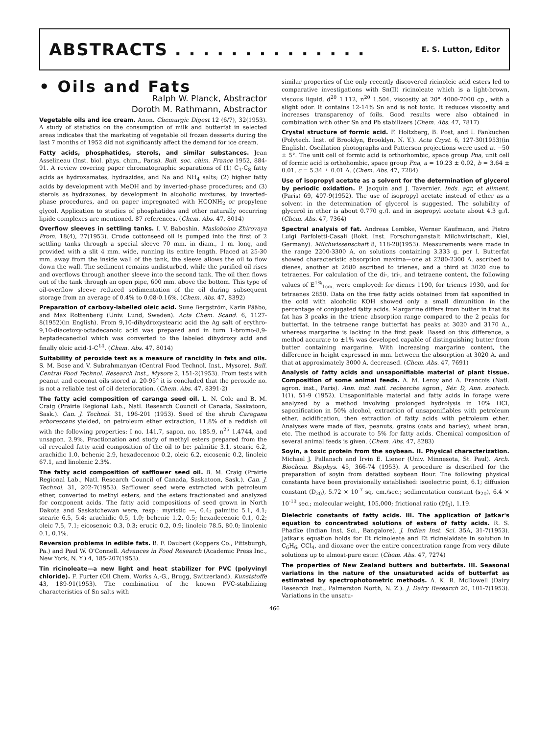ABSTRACTS . . . . . . . . . . . . . . E. S. Lutton, Editor
• Oils and Fats
Ralph W. Planck, Abstractor
Doroth M. Rathmann, Abstractor
Vegetable oils and ice cream. Anon. Chemurgic Digest 12 (6/7), 32(1953). A study of statistics on the consumption of milk and butterfat in selected areas indicates that the marketing of vegetable oil frozen desserts during the last 7 months of 1952 did not significantly affect the demand for ice cream.
Fatty acids, phosphatides, sterols, and similar substances. Jean Asselineau (Inst. biol. phys. chim., Paris). Bull. soc. chim. France 1952, 884-91. A review covering paper chromatographic separations of (1) C<sub>1</sub>-C<sub>8</sub> fatty acids as hydroxamates, hydrazides, and Na and NH<sub>4</sub> salts; (2) higher fatty acids by development with MeOH and by inverted-phase procedures; and (3) sterols as hydrazones, by development in alcoholic mixtures, by inverted-phase procedures, and on paper impregnated with HCONH<sub>2</sub> or propylene glycol. Application to studies of phosphatides and other naturally occurring lipide complexes are mentioned. 87 references. (Chem. Abs. 47, 8014)
Overflow sleeves in settling tanks. I. V. Baboshin. Masloboino Zhirovaya Prom. 18(4), 27(1953). Crude cottonseed oil is pumped into the first of 2 settling tanks through a special sleeve 70 mm. in diam., 1 m. long, and provided with a slit 4 mm. wide, running its entire length. Placed at 25-30 mm. away from the inside wall of the tank, the sleeve allows the oil to flow down the wall. The sediment remains undisturbed, while the purified oil rises and overflows through another sleeve into the second tank. The oil then flows out of the tank through an open pipe, 600 mm. above the bottom. This type of oil-overflow sleeve reduced sedimentation of the oil during subsequent storage from an average of 0.4% to 0.08-0.16%. (Chem. Abs. 47, 8392)
Preparation of carboxy-labelled oleic acid. Sune Bergström, Karin Pääbo, and Max Rottenberg (Univ. Lund, Sweden). Acta Chem. Scand. 6, 1127-8(1952)(in English). From 9,10-dihydroxystearic acid the Ag salt of erythro-9,10-diacetoxy-octadecanoic acid was prepared and in turn 1-bromo-8,9-heptadecanediol which was converted to the labeled dihydroxy acid and finally oleic acid-1-C<sup>14</sup>. (Chem. Abs. 47, 8014)
Suitability of peroxide test as a measure of rancidity in fats and oils. S. M. Bose and V. Subrahmanyan (Central Food Technol. Inst., Mysore). Bull. Central Food Technol. Research Inst., Mysore 2, 151-2(1953). From tests with peanut and coconut oils stored at 20-95° it is concluded that the peroxide no. is not a reliable test of oil deterioration. (Chem. Abs. 47, 8391-2)
The fatty acid composition of caranga seed oil. L. N. Cole and B. M. Craig (Prairie Regional Lab., Natl. Research Council of Canada, Saskatoon, Sask.). Can. J. Technol. 31, 196-201 (1953). Seed of the shrub Caragana arborescens yielded, on petroleum ether extraction, 11.8% of a reddish oil with the following properties: I no. 141.7, sapon. no. 185.9, n<sup>25</sup> 1.4744, and unsapon. 2.9%. Fractionation and study of methyl esters prepared from the oil revealed fatty acid composition of the oil to be: palmitic 3.1, stearic 6.2, arachidic 1.0, behenic 2.9, hexadecenoic 0.2, oleic 6.2, eicosenic 0.2, linoleic 67.1, and linolenic 2.3%.
The fatty acid composition of safflower seed oil. B. M. Craig (Prairie Regional Lab., Natl. Research Council of Canada, Saskatoon, Sask.). Can. J. Technol. 31, 202-7(1953). Safflower seed were extracted with petroleum ether, converted to methyl esters, and the esters fractionated and analyzed for component acids. The fatty acid compositions of seed grown in North Dakota and Saskatchewan were, resp.: myristic —, 0.4; palmitic 5.1, 4.1; stearic 6.5, 5.4; arachidic 0.5, 1.0; behenic 1.2, 0.5; hexadecenoic 0.1, 0.2; oleic 7.5, 7.1; eicosenoic 0.3, 0.3; erucic 0.2, 0.9; linoleic 78.5, 80.0; linolenic 0.1, 0.1%.
Reversion problems in edible fats. B. F. Daubert (Koppers Co., Pittsburgh, Pa.) and Paul W. O'Connell. Advances in Food Research (Academic Press Inc., New York, N. Y.) 4, 185-207(1953).
Tin ricinoleate—a new light and heat stabilizer for PVC (polyvinyl chloride). F. Furter (Oil Chem. Works A.-G., Brugg, Switzerland). Kunststoffe 43, 189-91(1953). The combination of the known PVC-stabilizing characteristics of Sn salts with
similar properties of the only recently discovered ricinoleic acid esters led to comparative investigations with Sn(II) ricinoleate which is a light-brown, viscous liquid, d<sup>20</sup> 1.112, n<sup>20</sup> 1.504, viscosity at 20° 4000-7000 cp., with a slight odor. It contains 12-14% Sn and is not toxic. It reduces viscosity and increases transparency of foils. Good results were also obtained in combination with other Sn and Pb stabilizers (Chem. Abs. 47, 7817)
Crystal structure of formic acid. F. Holtzberg, B. Post, and I. Fankuchen (Polytech. Inst. of Brooklyn, Brooklyn, N. Y.). Acta Cryst. 6, 127-30(1953)(in English). Oscillation photographs and Patterson projections were used at −50 ± 5°. The unit cell of formic acid is orthorhombic, space group Pna, unit cell of formic acid is orthohombic, space group Pna, a = 10.23 ± 0.02, b = 3.64 ± 0.01, c = 5.34 ± 0.01 A. (Chem. Abs. 47, 7284)
Use of isopropyl acetate as a solvent for the determination of glycerol by periodic oxidation. P. Jacquin and J. Tavernier. Inds. agr, et aliment. (Paris) 69, 497-9(1952). The use of isopropyl acetate instead of ether as a solvent in the determination of glycerol is suggested. The solubility of glycerol in ether is about 0.770 g./l. and in isopropyl acetate about 4.3 g./l. (Chem. Abs. 47, 7364)
Spectral analysis of fat. Andreas Lembke, Werner Kaufmann, and Pietro Luigi Farfoletti-Casali (Bokt. Inst. Forschunganstalt Milchwirtschaft, Kiel, Germany). Milchwissenschaft 8, 118-20(1953). Measurements were made in the range 2200-3300 A. on solutions containing 3.333 g. per l. Butterfat showed characteristic absorption maxima—one at 2280-2300 A. ascribed to dienes, another at 2680 ascribed to trienes, and a third at 3020 due to tetraenes. For calculation of the di-, tri-, and tetraene content, the following values of E<sup>1%</sup><sub>1cm.</sub> were employed: for dienes 1190, for trienes 1930, and for tetraenes 2850. Data on the free fatty acids obtained from fat saponified in the cold with alcoholic KOH showed only a small dimunition in the percentage of conjugated fatty acids. Margarine differs from butter in that its fat has 3 peaks in the triene absorption range compared to the 2 peaks for butterfat. In the tetraene range butterfat has peaks at 3020 and 3170 A., whereas margarine is lacking in the first peak. Based on this difference, a method accurate to ±1% was developed capable of distinguishing butter from butter containing margarine. With increasing margarine content, the difference in height expressed in mm. between the absorption at 3020 A. and that at approximately 3000 A. decreased. (Chem. Abs. 47, 7691)
Analysis of fatty acids and unsaponifiable material of plant tissue. Composition of some animal feeds. A. M. Leroy and A. Francois (Natl. agron. inst., Paris). Ann. inst. natl. recherche agron., Sér. D, Ann. zootech. 1(1), 51-9 (1952). Unsaponifiable material and fatty acids in forage were analyzed by a method involving prolonged hydrolysis in 10% HCl, saponification in 50% alcohol, extraction of unsaponifiables with petroleum ether, acidification, then extraction of fatty acids with petroleum ether. Analyses were made of flax, peanuts, grains (oats and barley), wheat bran, etc. The method is accurate to 5% for fatty acids. Chemical composition of several animal feeds is given. (Chem. Abs. 47, 8283)
Soyin, a toxic protein from the soybean. II. Physical characterization. Michael J. Pallansch and Irvin E. Liener (Univ. Minnesota, St. Paul). Arch. Biochem. Biophys. 45, 366-74 (1953). A procedure is described for the preparation of soyin from defatted soybean flour. The following physical constants have been provisionally established: isoelectric point, 6.1; diffusion constant (D<sub>20</sub>), 5.72 × 10<sup>-7</sup> sq. cm./sec.; sedimentation constant (s<sub>20</sub>), 6.4 × 10<sup>-13</sup> sec.; molecular weight, 105,000; frictional ratio (f/f<sub>0</sub>), 1.19.
Dielectric constants of fatty acids. III. The application of Jatkar's equation to concentrated solutions of esters of fatty acids. R. S. Phadke (Indian Inst. Sci., Bangalore). J. Indian Inst. Sci. 35A, 31-7(1953). Jatkar's equation holds for Et ricinoleate and Et ricinelaidate in solution in C<sub>6</sub>H<sub>6</sub>, CCl<sub>4</sub>, and dioxane over the entire concentration range from very dilute solutions up to almost-pure ester. (Chem. Abs. 47, 7274)
The properties of New Zealand butters and butterfats. III. Seasonal variations in the nature of the unsaturated acids of butterfat as estimated by spectrophotometric methods. A. K. R. McDowell (Dairy Research Inst., Palmerston North, N. Z.). J. Dairy Research 20, 101-7(1953). Variations in the unsatu-
466